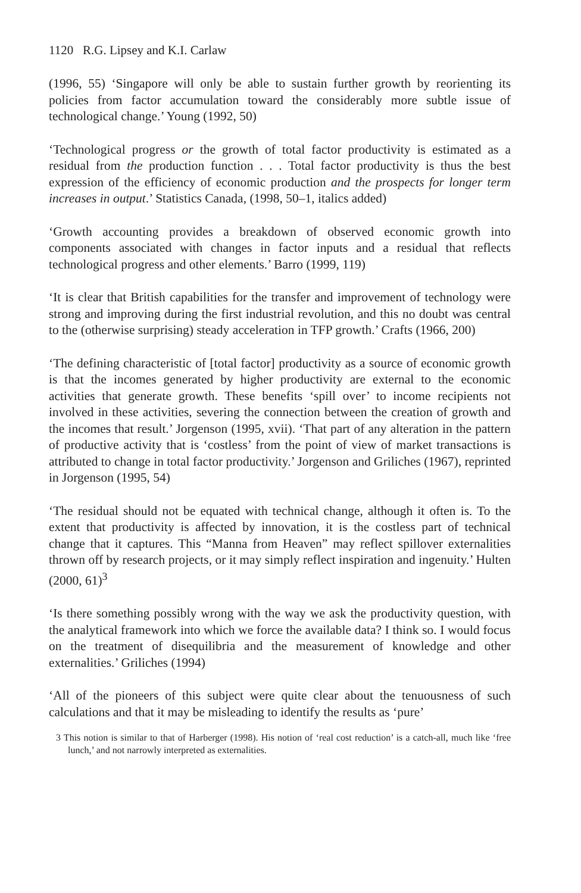1120 R.G. Lipsey and K.I. Carlaw
(1996, 55) ‘Singapore will only be able to sustain further growth by reorienting its policies from factor accumulation toward the considerably more subtle issue of technological change.’ Young (1992, 50)
‘Technological progress or the growth of total factor productivity is estimated as a residual from the production function . . . Total factor productivity is thus the best expression of the efficiency of economic production and the prospects for longer term increases in output.’ Statistics Canada, (1998, 50–1, italics added)
‘Growth accounting provides a breakdown of observed economic growth into components associated with changes in factor inputs and a residual that reflects technological progress and other elements.’ Barro (1999, 119)
‘It is clear that British capabilities for the transfer and improvement of technology were strong and improving during the first industrial revolution, and this no doubt was central to the (otherwise surprising) steady acceleration in TFP growth.’ Crafts (1966, 200)
‘The defining characteristic of [total factor] productivity as a source of economic growth is that the incomes generated by higher productivity are external to the economic activities that generate growth. These benefits ‘spill over’ to income recipients not involved in these activities, severing the connection between the creation of growth and the incomes that result.’ Jorgenson (1995, xvii). ‘That part of any alteration in the pattern of productive activity that is ‘costless’ from the point of view of market transactions is attributed to change in total factor productivity.’ Jorgenson and Griliches (1967), reprinted in Jorgenson (1995, 54)
‘The residual should not be equated with technical change, although it often is. To the extent that productivity is affected by innovation, it is the costless part of technical change that it captures. This “Manna from Heaven” may reflect spillover externalities thrown off by research projects, or it may simply reflect inspiration and ingenuity.’ Hulten (2000, 61)<sup>3</sup>
‘Is there something possibly wrong with the way we ask the productivity question, with the analytical framework into which we force the available data? I think so. I would focus on the treatment of disequilibria and the measurement of knowledge and other externalities.’ Griliches (1994)
‘All of the pioneers of this subject were quite clear about the tenuousness of such calculations and that it may be misleading to identify the results as ‘pure’
3 This notion is similar to that of Harberger (1998). His notion of ‘real cost reduction’ is a catch-all, much like ‘free lunch,’ and not narrowly interpreted as externalities.